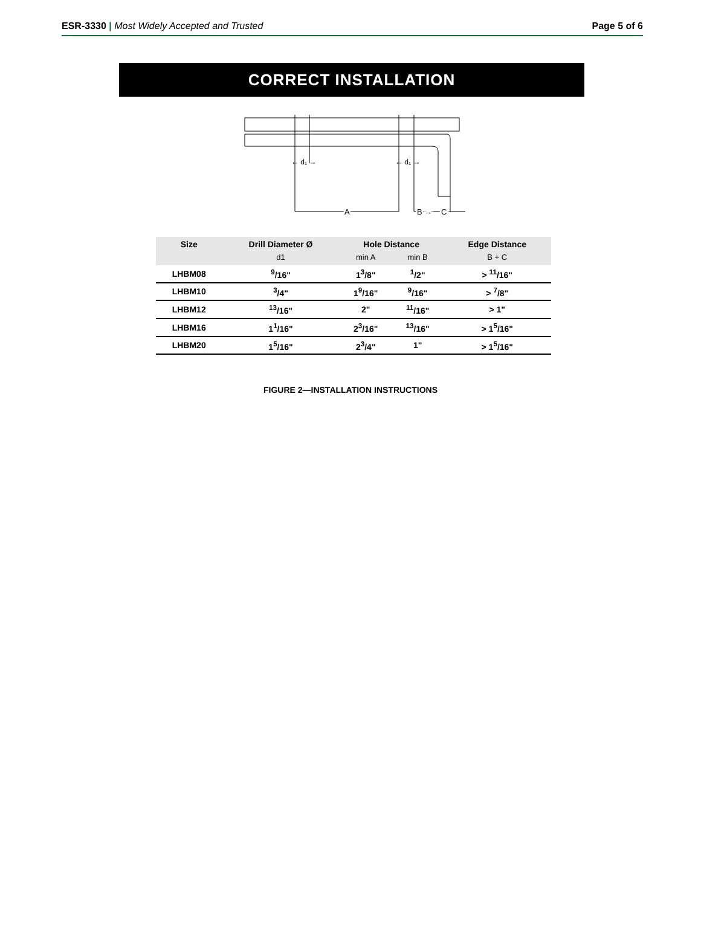ESR-3330 | Most Widely Accepted and Trusted Page 5 of 6
CORRECT INSTALLATION
← d₁ →
← d₁ →
A
B →
C
| Size | Drill Diameter Ø | Hole Distance | | Edge Distance |
| --- | --- | --- | --- | --- |
| | d1 | min A | min B | B + C |
| LHBM08 | <sup>9</sup>/16" | 1<sup>3</sup>/8" | <sup>1</sup>/2" | > <sup>11</sup>/16" |
| LHBM10 | <sup>3</sup>/4" | 1<sup>9</sup>/16" | <sup>9</sup>/16" | > <sup>7</sup>/8" |
| LHBM12 | <sup>13</sup>/16" | 2" | <sup>11</sup>/16" | > 1" |
| LHBM16 | 1<sup>1</sup>/16" | 2<sup>3</sup>/16" | <sup>13</sup>/16" | > 1<sup>5</sup>/16" |
| LHBM20 | 1<sup>5</sup>/16" | 2<sup>3</sup>/4" | 1" | > 1<sup>5</sup>/16" |
FIGURE 2—INSTALLATION INSTRUCTIONS